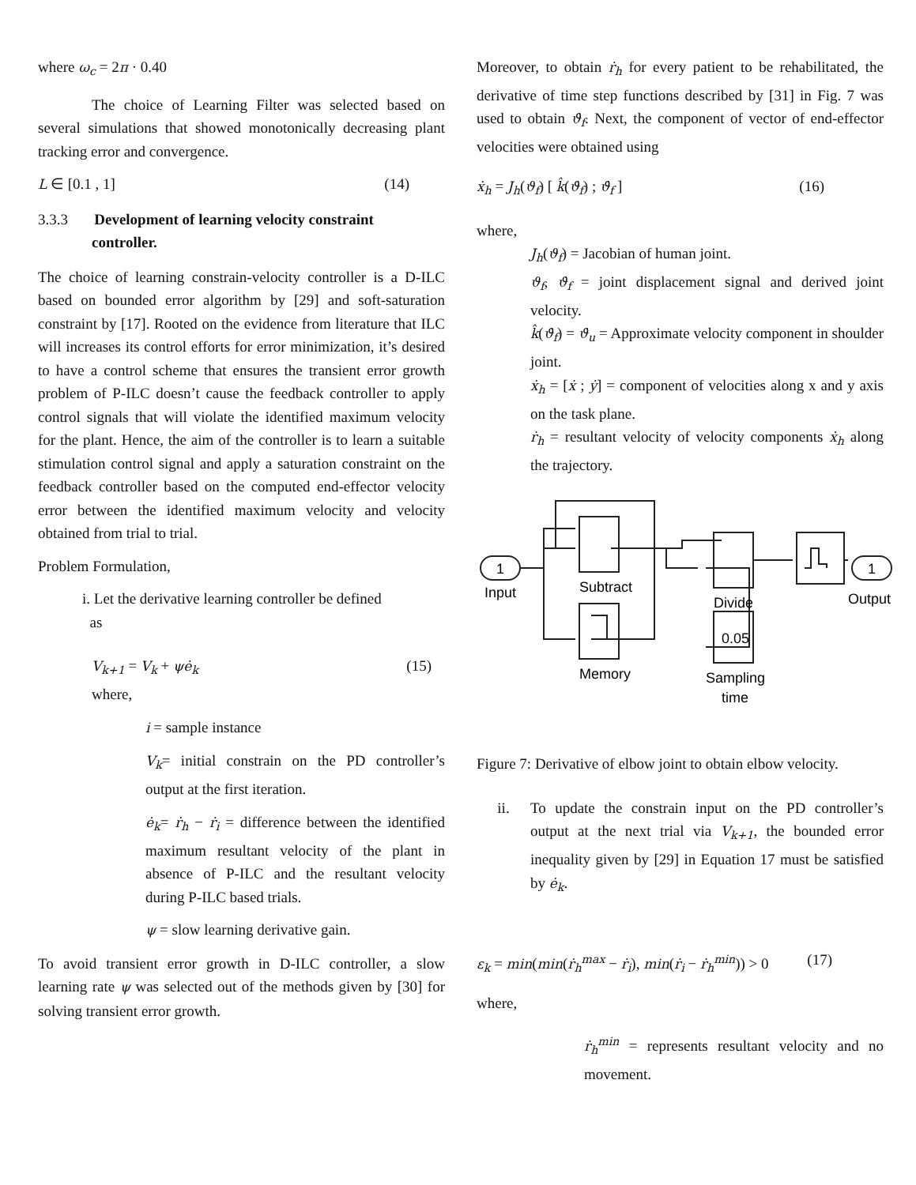where ω<sub>c</sub> = 2π · 0.40
The choice of Learning Filter was selected based on several simulations that showed monotonically decreasing plant tracking error and convergence.
L ∈ [0.1 , 1] (14)
3.3.3 Development of learning velocity constraint
controller.
The choice of learning constrain-velocity controller is a D-ILC based on bounded error algorithm by [29] and soft-saturation constraint by [17]. Rooted on the evidence from literature that ILC will increases its control efforts for error minimization, it’s desired to have a control scheme that ensures the transient error growth problem of P-ILC doesn’t cause the feedback controller to apply control signals that will violate the identified maximum velocity for the plant. Hence, the aim of the controller is to learn a suitable stimulation control signal and apply a saturation constraint on the feedback controller based on the computed end-effector velocity error between the identified maximum velocity and velocity obtained from trial to trial.
Problem Formulation,
i. Let the derivative learning controller be defined
as
V<sub>k+1</sub> = V<sub>k</sub> + ψė<sub>k</sub> (15)
where,
i = sample instance
V<sub>k</sub>= initial constrain on the PD controller’s output at the first iteration.
ė<sub>k</sub>= ṙ<sub>h</sub> − ṙ<sub>i</sub> = difference between the identified maximum resultant velocity of the plant in absence of P-ILC and the resultant velocity during P-ILC based trials.
ψ = slow learning derivative gain.
To avoid transient error growth in D-ILC controller, a slow learning rate ψ was selected out of the methods given by [30] for solving transient error growth.
Moreover, to obtain ṙ<sub>h</sub> for every patient to be rehabilitated, the derivative of time step functions described by [31] in Fig. 7 was used to obtain ϑ̇<sub>f</sub>. Next, the component of vector of end-effector velocities were obtained using
ẋ<sub>h</sub> = J<sub>h</sub>(ϑ<sub>f</sub>) [ k̂(ϑ̇<sub>f</sub>) ; ϑ̇<sub>f</sub> ] (16)
where,
J<sub>h</sub>(ϑ<sub>f</sub>) = Jacobian of human joint.
ϑ<sub>f</sub>, ϑ̇<sub>f</sub> = joint displacement signal and derived joint velocity.
k̂(ϑ̇<sub>f</sub>) = ϑ̇<sub>u</sub> = Approximate velocity component in shoulder joint.
ẋ<sub>h</sub> = [ẋ ; ẏ] = component of velocities along x and y axis on the task plane.
ṙ<sub>h</sub> = resultant velocity of velocity components ẋ<sub>h</sub> along the trajectory.
1
Input
Subtract
Memory
Divide
0.05
Sampling
time
1
Output
Figure 7: Derivative of elbow joint to obtain elbow velocity.
ii. To update the constrain input on the PD controller’s output at the next trial via V<sub>k+1</sub>, the bounded error inequality given by [29] in Equation 17 must be satisfied by ė<sub>k</sub>.
ε<sub>k</sub> = min(min(ṙ<sub>h</sub><sup>max</sup> − ṙ<sub>i</sub>), min(ṙ<sub>i</sub> − ṙ<sub>h</sub><sup>min</sup>)) > 0 (17)
where,
ṙ<sub>h</sub><sup>min</sup> = represents resultant velocity and no movement.